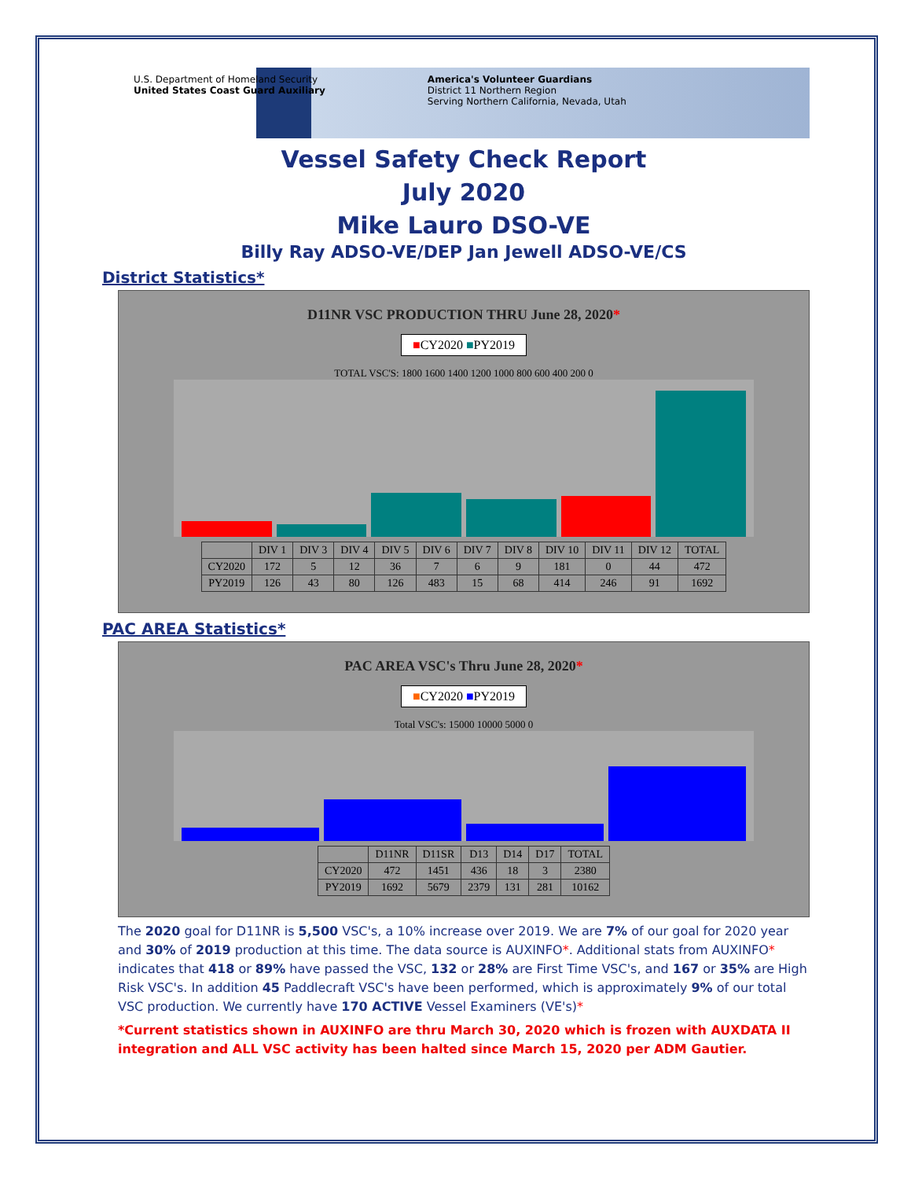U.S. Department of Homeland Security
United States Coast Guard Auxiliary
America's Volunteer Guardians
District 11 Northern Region
Serving Northern California, Nevada, Utah
Vessel Safety Check Report
July 2020
Mike Lauro DSO-VE
Billy Ray ADSO-VE/DEP Jan Jewell ADSO-VE/CS
District Statistics*
D11NR VSC PRODUCTION THRU June 28, 2020*
■CY2020 ■PY2019
TOTAL VSC'S: 1800 1600 1400 1200 1000 800 600 400 200 0
| | DIV 1 | DIV 3 | DIV 4 | DIV 5 | DIV 6 | DIV 7 | DIV 8 | DIV 10 | DIV 11 | DIV 12 | TOTAL |
| --- | --- | --- | --- | --- | --- | --- | --- | --- | --- | --- | --- |
| CY2020 | 172 | 5 | 12 | 36 | 7 | 6 | 9 | 181 | 0 | 44 | 472 |
| PY2019 | 126 | 43 | 80 | 126 | 483 | 15 | 68 | 414 | 246 | 91 | 1692 |
PAC AREA Statistics*
PAC AREA VSC's Thru June 28, 2020*
■CY2020 ■PY2019
Total VSC's: 15000 10000 5000 0
| | D11NR | D11SR | D13 | D14 | D17 | TOTAL |
| --- | --- | --- | --- | --- | --- | --- |
| CY2020 | 472 | 1451 | 436 | 18 | 3 | 2380 |
| PY2019 | 1692 | 5679 | 2379 | 131 | 281 | 10162 |
The 2020 goal for D11NR is 5,500 VSC's, a 10% increase over 2019. We are 7% of our goal for 2020 year and 30% of 2019 production at this time. The data source is AUXINFO*. Additional stats from AUXINFO* indicates that 418 or 89% have passed the VSC, 132 or 28% are First Time VSC's, and 167 or 35% are High Risk VSC's. In addition 45 Paddlecraft VSC's have been performed, which is approximately 9% of our total VSC production. We currently have 170 ACTIVE Vessel Examiners (VE's)*
*Current statistics shown in AUXINFO are thru March 30, 2020 which is frozen with AUXDATA II integration and ALL VSC activity has been halted since March 15, 2020 per ADM Gautier.